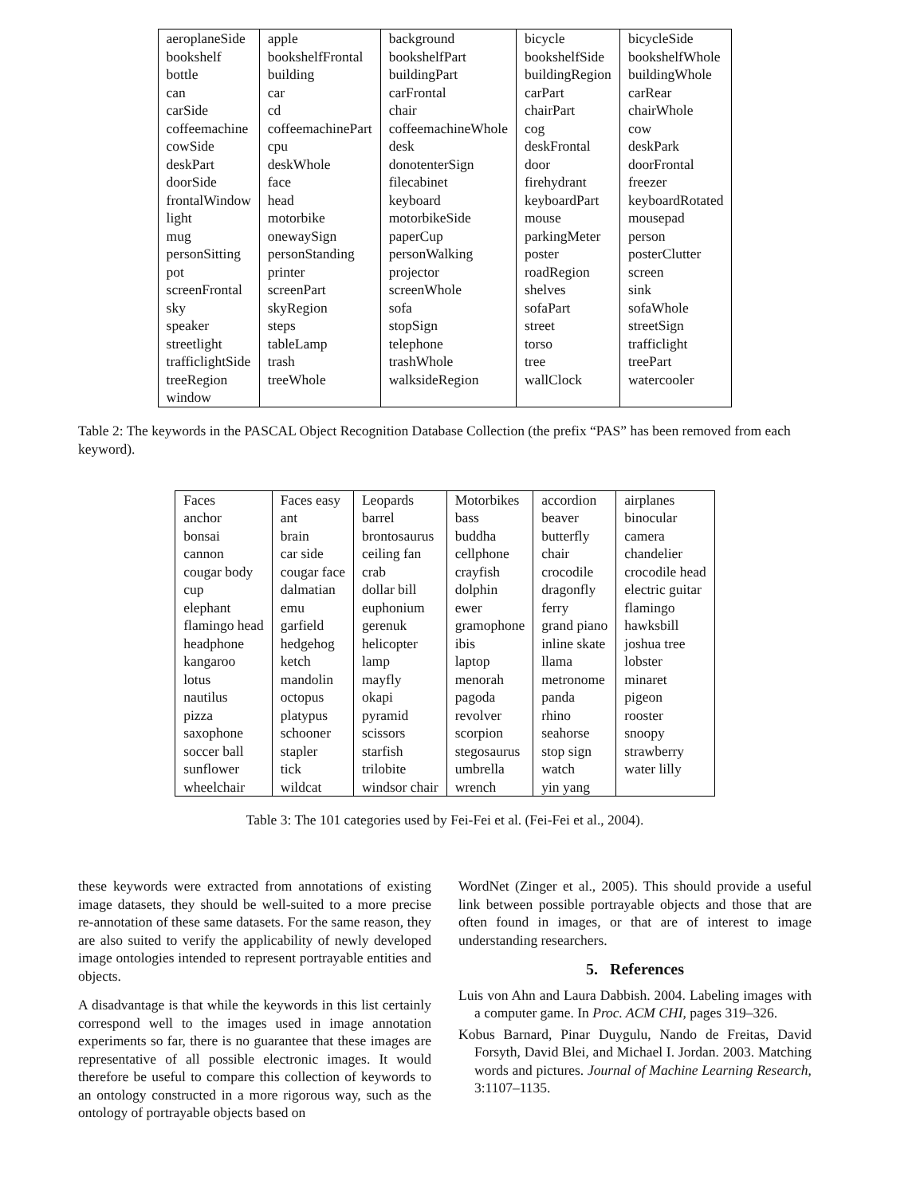| aeroplaneSide | apple | background | bicycle | bicycleSide |
| bookshelf | bookshelfFrontal | bookshelfPart | bookshelfSide | bookshelfWhole |
| bottle | building | buildingPart | buildingRegion | buildingWhole |
| can | car | carFrontal | carPart | carRear |
| carSide | cd | chair | chairPart | chairWhole |
| coffeemachine | coffeemachinePart | coffeemachineWhole | cog | cow |
| cowSide | cpu | desk | deskFrontal | deskPark |
| deskPart | deskWhole | donotenterSign | door | doorFrontal |
| doorSide | face | filecabinet | firehydrant | freezer |
| frontalWindow | head | keyboard | keyboardPart | keyboardRotated |
| light | motorbike | motorbikeSide | mouse | mousepad |
| mug | onewaySign | paperCup | parkingMeter | person |
| personSitting | personStanding | personWalking | poster | posterClutter |
| pot | printer | projector | roadRegion | screen |
| screenFrontal | screenPart | screenWhole | shelves | sink |
| sky | skyRegion | sofa | sofaPart | sofaWhole |
| speaker | steps | stopSign | street | streetSign |
| streetlight | tableLamp | telephone | torso | trafficlight |
| trafficlightSide | trash | trashWhole | tree | treePart |
| treeRegion | treeWhole | walksideRegion | wallClock | watercooler |
| window | | | | |
Table 2: The keywords in the PASCAL Object Recognition Database Collection (the prefix “PAS” has been removed from each keyword).
| Faces | Faces easy | Leopards | Motorbikes | accordion | airplanes |
| anchor | ant | barrel | bass | beaver | binocular |
| bonsai | brain | brontosaurus | buddha | butterfly | camera |
| cannon | car side | ceiling fan | cellphone | chair | chandelier |
| cougar body | cougar face | crab | crayfish | crocodile | crocodile head |
| cup | dalmatian | dollar bill | dolphin | dragonfly | electric guitar |
| elephant | emu | euphonium | ewer | ferry | flamingo |
| flamingo head | garfield | gerenuk | gramophone | grand piano | hawksbill |
| headphone | hedgehog | helicopter | ibis | inline skate | joshua tree |
| kangaroo | ketch | lamp | laptop | llama | lobster |
| lotus | mandolin | mayfly | menorah | metronome | minaret |
| nautilus | octopus | okapi | pagoda | panda | pigeon |
| pizza | platypus | pyramid | revolver | rhino | rooster |
| saxophone | schooner | scissors | scorpion | seahorse | snoopy |
| soccer ball | stapler | starfish | stegosaurus | stop sign | strawberry |
| sunflower | tick | trilobite | umbrella | watch | water lilly |
| wheelchair | wildcat | windsor chair | wrench | yin yang | |
Table 3: The 101 categories used by Fei-Fei et al. (Fei-Fei et al., 2004).
these keywords were extracted from annotations of existing image datasets, they should be well-suited to a more precise re-annotation of these same datasets. For the same reason, they are also suited to verify the applicability of newly developed image ontologies intended to represent portrayable entities and objects.
A disadvantage is that while the keywords in this list certainly correspond well to the images used in image annotation experiments so far, there is no guarantee that these images are representative of all possible electronic images. It would therefore be useful to compare this collection of keywords to an ontology constructed in a more rigorous way, such as the ontology of portrayable objects based on
WordNet (Zinger et al., 2005). This should provide a useful link between possible portrayable objects and those that are often found in images, or that are of interest to image understanding researchers.
5. References
Luis von Ahn and Laura Dabbish. 2004. Labeling images with a computer game. In Proc. ACM CHI, pages 319–326.
Kobus Barnard, Pinar Duygulu, Nando de Freitas, David Forsyth, David Blei, and Michael I. Jordan. 2003. Matching words and pictures. Journal of Machine Learning Research, 3:1107–1135.